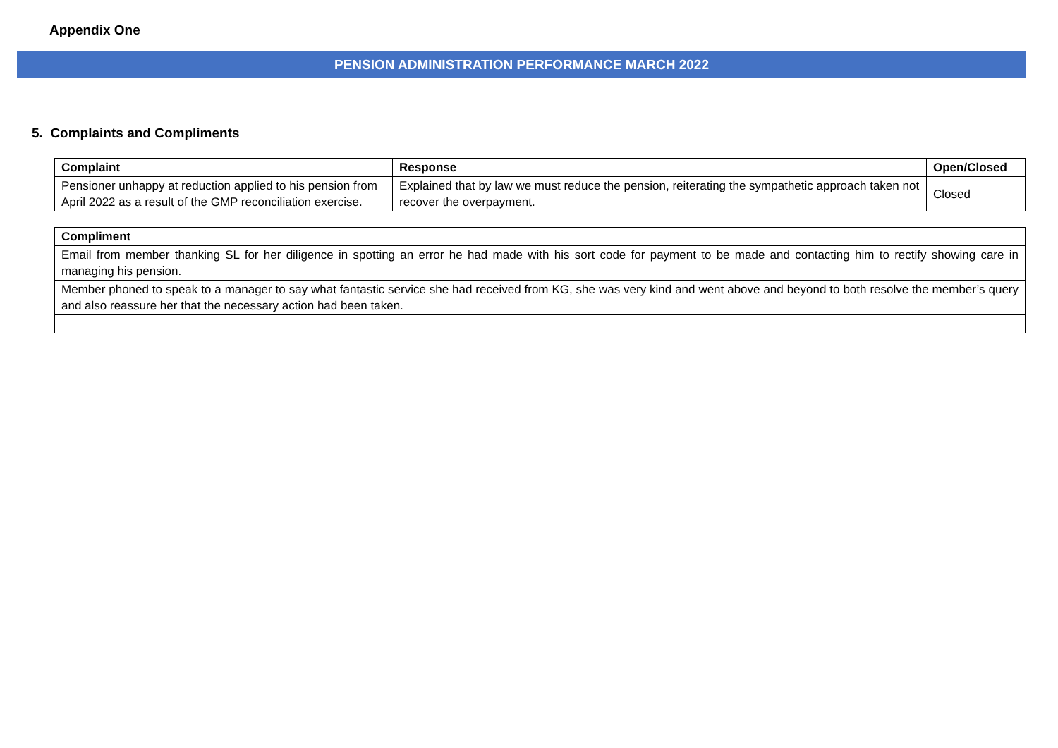Appendix One
PENSION ADMINISTRATION PERFORMANCE MARCH 2022
5. Complaints and Compliments
| Complaint | Response | Open/Closed |
| --- | --- | --- |
| Pensioner unhappy at reduction applied to his pension from April 2022 as a result of the GMP reconciliation exercise. | Explained that by law we must reduce the pension, reiterating the sympathetic approach taken not recover the overpayment. | Closed |
| Compliment |
| --- |
| Email from member thanking SL for her diligence in spotting an error he had made with his sort code for payment to be made and contacting him to rectify showing care in managing his pension. |
| Member phoned to speak to a manager to say what fantastic service she had received from KG, she was very kind and went above and beyond to both resolve the member’s query and also reassure her that the necessary action had been taken. |